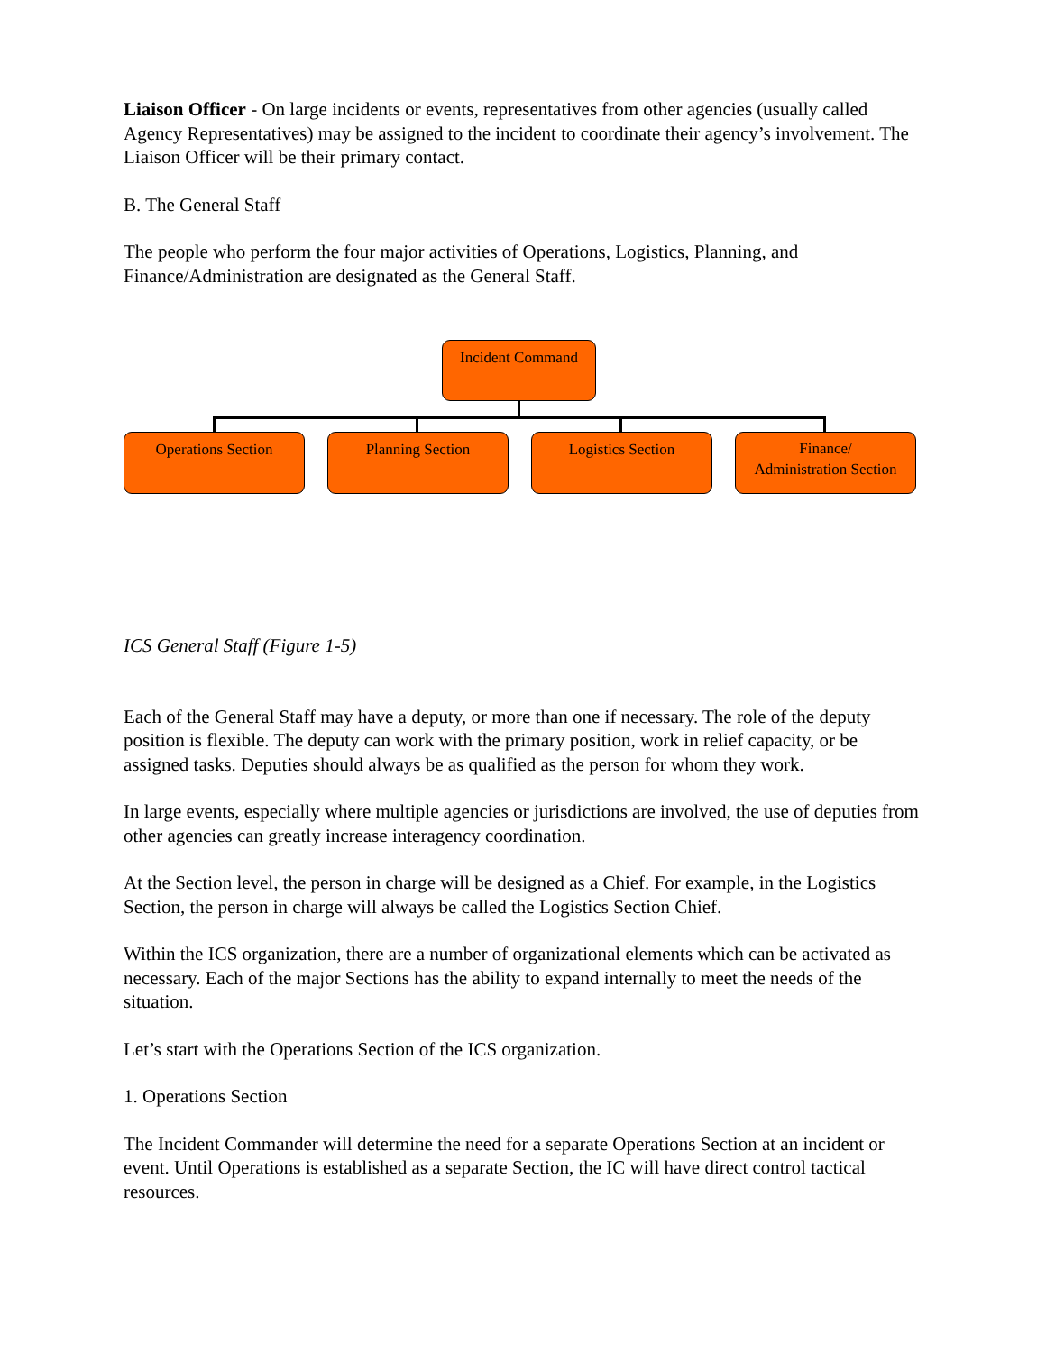Liaison Officer - On large incidents or events, representatives from other agencies (usually called Agency Representatives) may be assigned to the incident to coordinate their agency’s involvement. The Liaison Officer will be their primary contact.
B. The General Staff
The people who perform the four major activities of Operations, Logistics, Planning, and Finance/Administration are designated as the General Staff.
Incident Command
Operations Section Planning Section Logistics Section
Finance/
Administration Section
ICS General Staff (Figure 1-5)
Each of the General Staff may have a deputy, or more than one if necessary. The role of the deputy position is flexible. The deputy can work with the primary position, work in relief capacity, or be assigned tasks. Deputies should always be as qualified as the person for whom they work.
In large events, especially where multiple agencies or jurisdictions are involved, the use of deputies from other agencies can greatly increase interagency coordination.
At the Section level, the person in charge will be designed as a Chief. For example, in the Logistics Section, the person in charge will always be called the Logistics Section Chief.
Within the ICS organization, there are a number of organizational elements which can be activated as necessary. Each of the major Sections has the ability to expand internally to meet the needs of the situation.
Let’s start with the Operations Section of the ICS organization.
1. Operations Section
The Incident Commander will determine the need for a separate Operations Section at an incident or event. Until Operations is established as a separate Section, the IC will have direct control tactical resources.